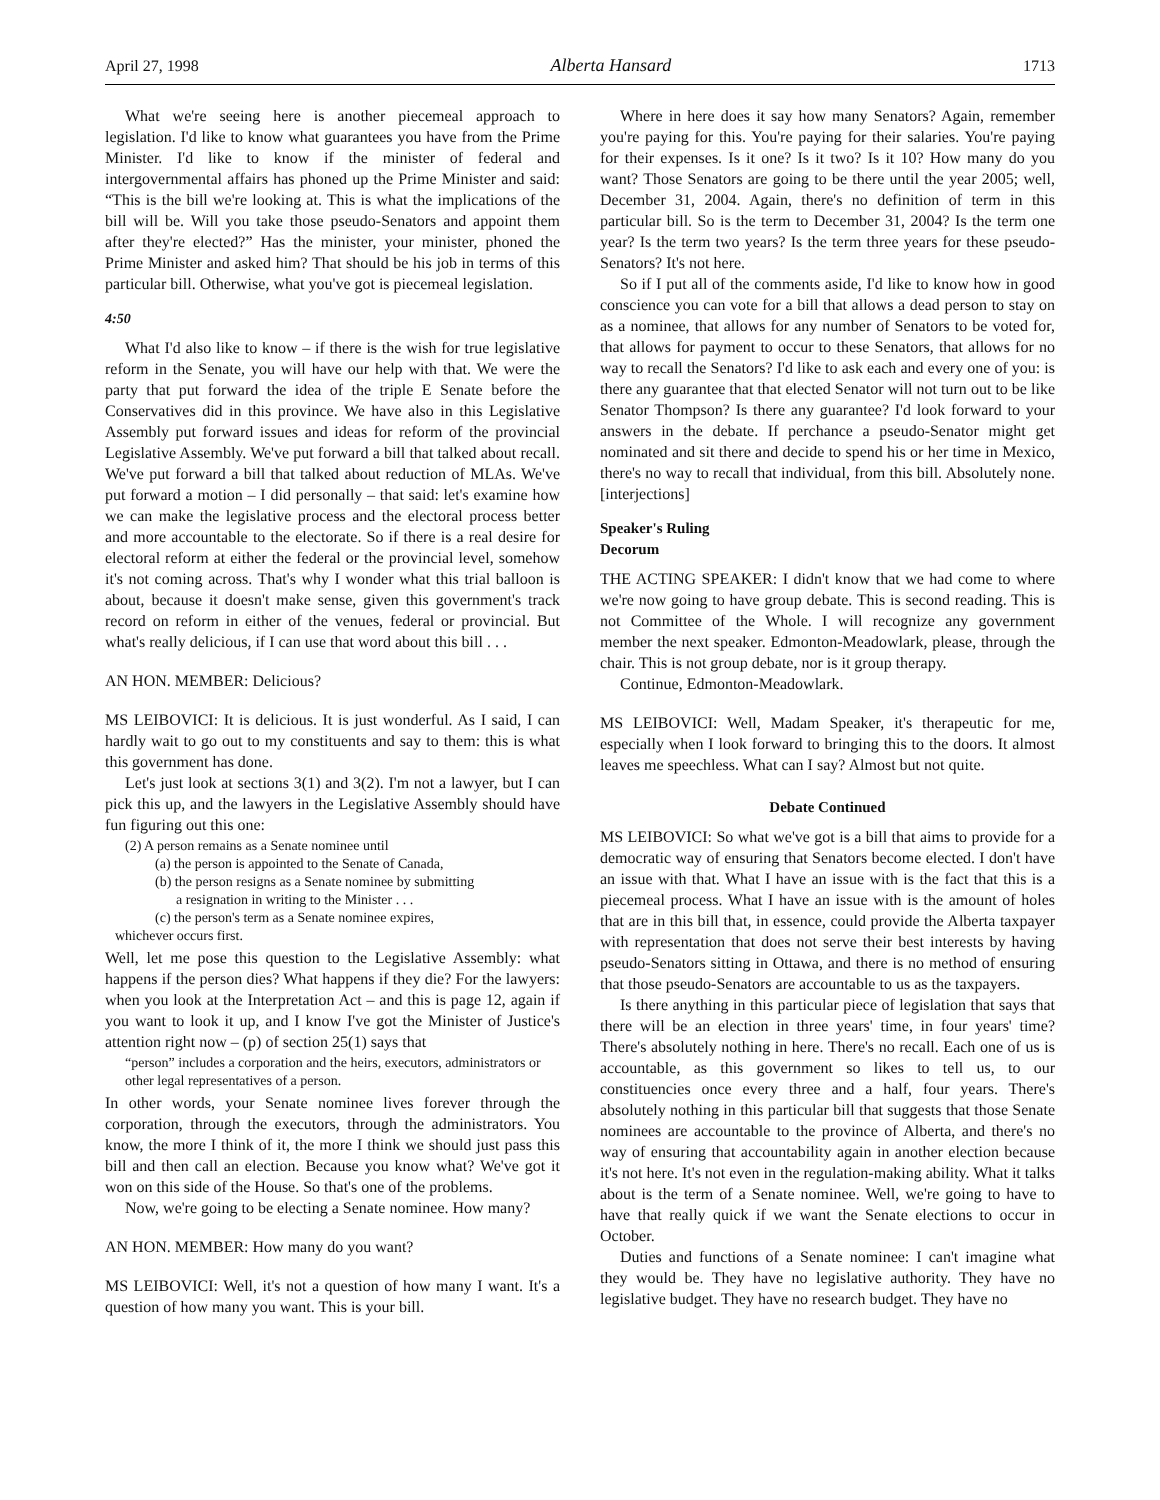April 27, 1998 Alberta Hansard 1713
What we're seeing here is another piecemeal approach to legislation. I'd like to know what guarantees you have from the Prime Minister. I'd like to know if the minister of federal and intergovernmental affairs has phoned up the Prime Minister and said: “This is the bill we're looking at. This is what the implications of the bill will be. Will you take those pseudo-Senators and appoint them after they're elected?” Has the minister, your minister, phoned the Prime Minister and asked him? That should be his job in terms of this particular bill. Otherwise, what you've got is piecemeal legislation.
4:50
What I'd also like to know – if there is the wish for true legislative reform in the Senate, you will have our help with that. We were the party that put forward the idea of the triple E Senate before the Conservatives did in this province. We have also in this Legislative Assembly put forward issues and ideas for reform of the provincial Legislative Assembly. We've put forward a bill that talked about recall. We've put forward a bill that talked about reduction of MLAs. We've put forward a motion – I did personally – that said: let's examine how we can make the legislative process and the electoral process better and more accountable to the electorate. So if there is a real desire for electoral reform at either the federal or the provincial level, somehow it's not coming across. That's why I wonder what this trial balloon is about, because it doesn't make sense, given this government's track record on reform in either of the venues, federal or provincial. But what's really delicious, if I can use that word about this bill . . .
AN HON. MEMBER: Delicious?
MS LEIBOVICI: It is delicious. It is just wonderful. As I said, I can hardly wait to go out to my constituents and say to them: this is what this government has done.
Let's just look at sections 3(1) and 3(2). I'm not a lawyer, but I can pick this up, and the lawyers in the Legislative Assembly should have fun figuring out this one:
(2) A person remains as a Senate nominee until
(a) the person is appointed to the Senate of Canada,
(b) the person resigns as a Senate nominee by submitting
a resignation in writing to the Minister . . .
(c) the person's term as a Senate nominee expires,
whichever occurs first.
Well, let me pose this question to the Legislative Assembly: what happens if the person dies? What happens if they die? For the lawyers: when you look at the Interpretation Act – and this is page 12, again if you want to look it up, and I know I've got the Minister of Justice's attention right now – (p) of section 25(1) says that
“person” includes a corporation and the heirs, executors, administrators or other legal representatives of a person.
In other words, your Senate nominee lives forever through the corporation, through the executors, through the administrators. You know, the more I think of it, the more I think we should just pass this bill and then call an election. Because you know what? We've got it won on this side of the House. So that's one of the problems.
Now, we're going to be electing a Senate nominee. How many?
AN HON. MEMBER: How many do you want?
MS LEIBOVICI: Well, it's not a question of how many I want. It's a question of how many you want. This is your bill.
Where in here does it say how many Senators? Again, remember you're paying for this. You're paying for their salaries. You're paying for their expenses. Is it one? Is it two? Is it 10? How many do you want? Those Senators are going to be there until the year 2005; well, December 31, 2004. Again, there's no definition of term in this particular bill. So is the term to December 31, 2004? Is the term one year? Is the term two years? Is the term three years for these pseudo-Senators? It's not here.
So if I put all of the comments aside, I'd like to know how in good conscience you can vote for a bill that allows a dead person to stay on as a nominee, that allows for any number of Senators to be voted for, that allows for payment to occur to these Senators, that allows for no way to recall the Senators? I'd like to ask each and every one of you: is there any guarantee that that elected Senator will not turn out to be like Senator Thompson? Is there any guarantee? I'd look forward to your answers in the debate. If perchance a pseudo-Senator might get nominated and sit there and decide to spend his or her time in Mexico, there's no way to recall that individual, from this bill. Absolutely none. [interjections]
Speaker's Ruling
Decorum
THE ACTING SPEAKER: I didn't know that we had come to where we're now going to have group debate. This is second reading. This is not Committee of the Whole. I will recognize any government member the next speaker. Edmonton-Meadowlark, please, through the chair. This is not group debate, nor is it group therapy.
Continue, Edmonton-Meadowlark.
MS LEIBOVICI: Well, Madam Speaker, it's therapeutic for me, especially when I look forward to bringing this to the doors. It almost leaves me speechless. What can I say? Almost but not quite.
Debate Continued
MS LEIBOVICI: So what we've got is a bill that aims to provide for a democratic way of ensuring that Senators become elected. I don't have an issue with that. What I have an issue with is the fact that this is a piecemeal process. What I have an issue with is the amount of holes that are in this bill that, in essence, could provide the Alberta taxpayer with representation that does not serve their best interests by having pseudo-Senators sitting in Ottawa, and there is no method of ensuring that those pseudo-Senators are accountable to us as the taxpayers.
Is there anything in this particular piece of legislation that says that there will be an election in three years' time, in four years' time? There's absolutely nothing in here. There's no recall. Each one of us is accountable, as this government so likes to tell us, to our constituencies once every three and a half, four years. There's absolutely nothing in this particular bill that suggests that those Senate nominees are accountable to the province of Alberta, and there's no way of ensuring that accountability again in another election because it's not here. It's not even in the regulation-making ability. What it talks about is the term of a Senate nominee. Well, we're going to have to have that really quick if we want the Senate elections to occur in October.
Duties and functions of a Senate nominee: I can't imagine what they would be. They have no legislative authority. They have no legislative budget. They have no research budget. They have no